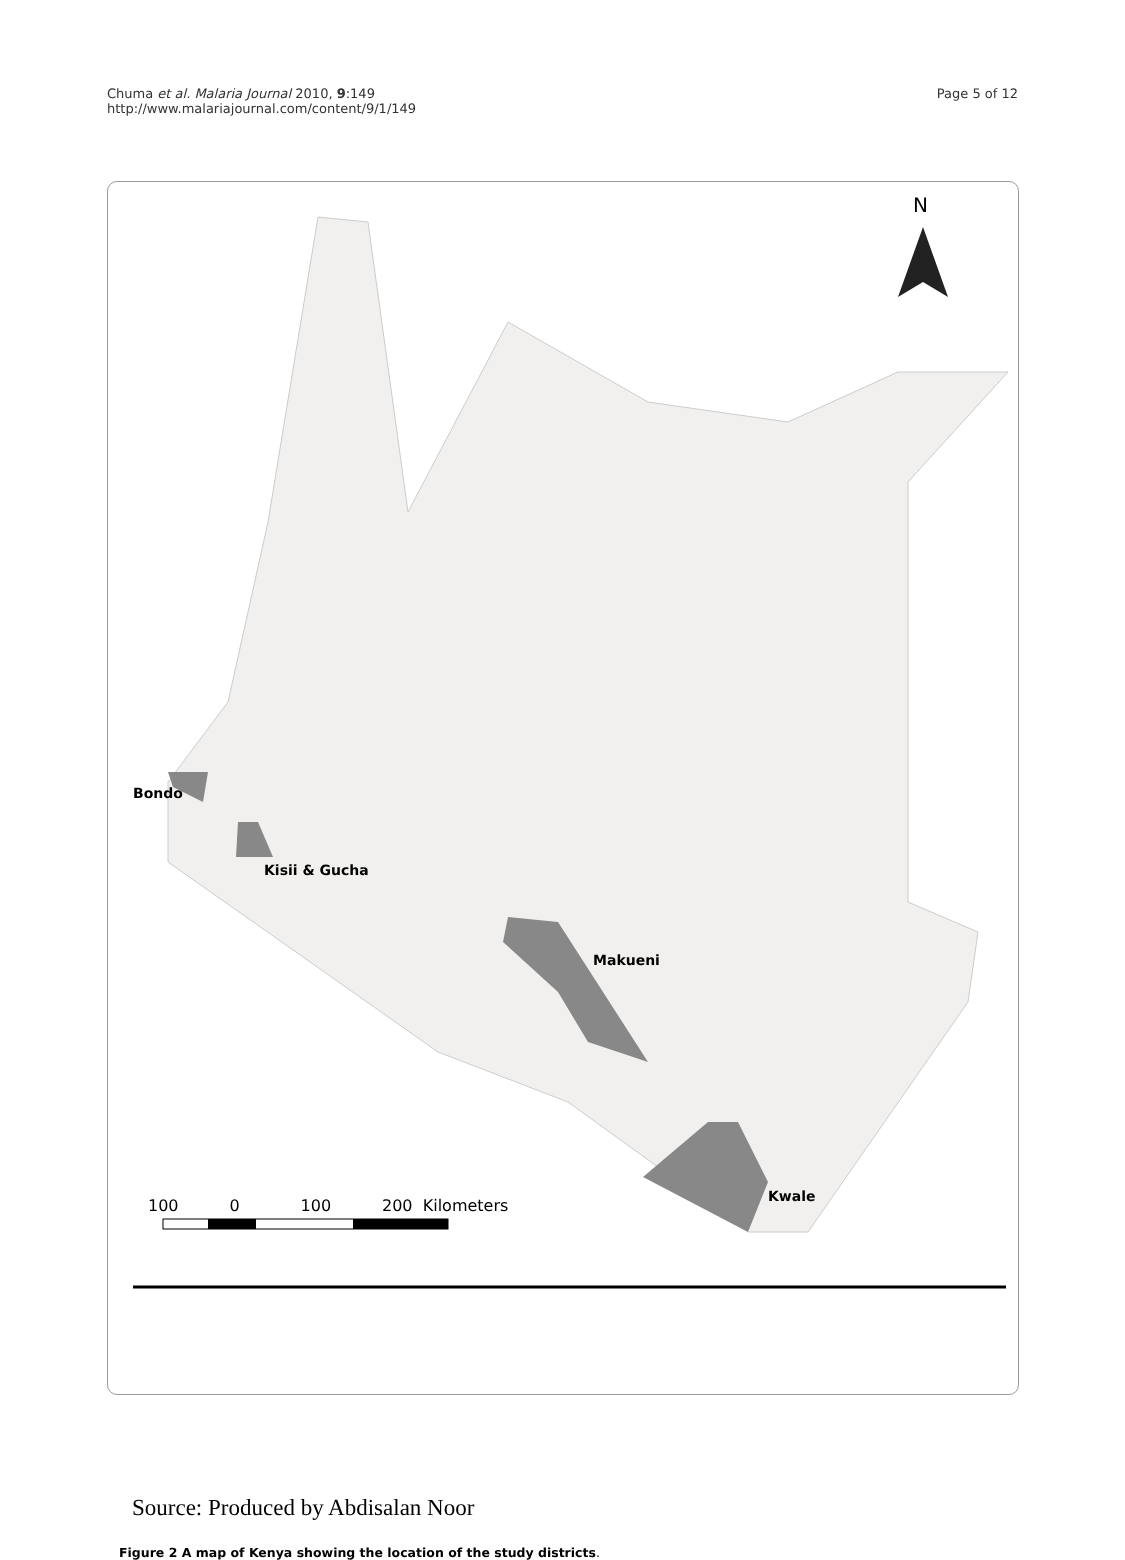Chuma et al. Malaria Journal 2010, 9:149
http://www.malariajournal.com/content/9/1/149
Page 5 of 12
N
Bondo
Kisii & Gucha
Makueni
Kwale
100 0 100 200 Kilometers
Source: Produced by Abdisalan Noor
Figure 2 A map of Kenya showing the location of the study districts.